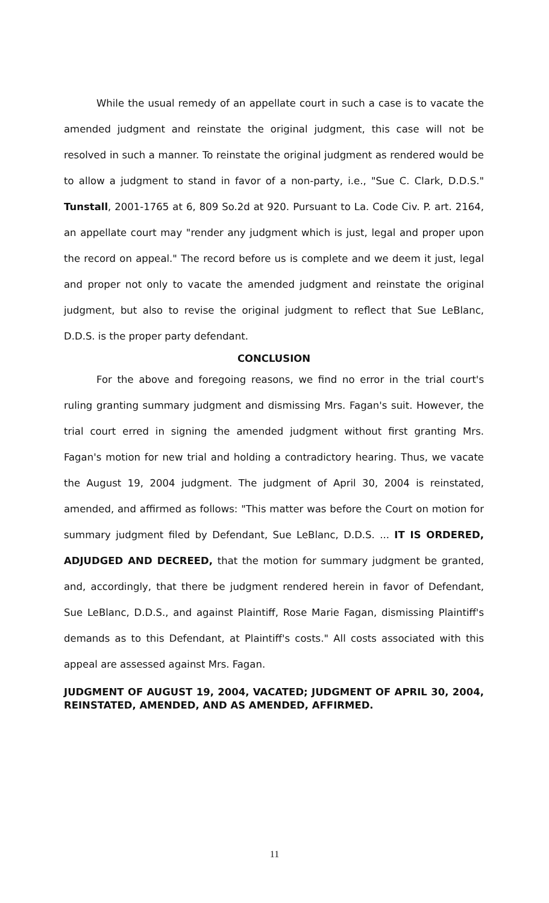While the usual remedy of an appellate court in such a case is to vacate the amended judgment and reinstate the original judgment, this case will not be resolved in such a manner. To reinstate the original judgment as rendered would be to allow a judgment to stand in favor of a non-party, i.e., "Sue C. Clark, D.D.S." Tunstall, 2001-1765 at 6, 809 So.2d at 920. Pursuant to La. Code Civ. P. art. 2164, an appellate court may "render any judgment which is just, legal and proper upon the record on appeal." The record before us is complete and we deem it just, legal and proper not only to vacate the amended judgment and reinstate the original judgment, but also to revise the original judgment to reflect that Sue LeBlanc, D.D.S. is the proper party defendant.
CONCLUSION
For the above and foregoing reasons, we find no error in the trial court's ruling granting summary judgment and dismissing Mrs. Fagan's suit. However, the trial court erred in signing the amended judgment without first granting Mrs. Fagan's motion for new trial and holding a contradictory hearing. Thus, we vacate the August 19, 2004 judgment. The judgment of April 30, 2004 is reinstated, amended, and affirmed as follows: "This matter was before the Court on motion for summary judgment filed by Defendant, Sue LeBlanc, D.D.S. ... IT IS ORDERED, ADJUDGED AND DECREED, that the motion for summary judgment be granted, and, accordingly, that there be judgment rendered herein in favor of Defendant, Sue LeBlanc, D.D.S., and against Plaintiff, Rose Marie Fagan, dismissing Plaintiff's demands as to this Defendant, at Plaintiff's costs." All costs associated with this appeal are assessed against Mrs. Fagan.
JUDGMENT OF AUGUST 19, 2004, VACATED; JUDGMENT OF APRIL 30, 2004, REINSTATED, AMENDED, AND AS AMENDED, AFFIRMED.
11